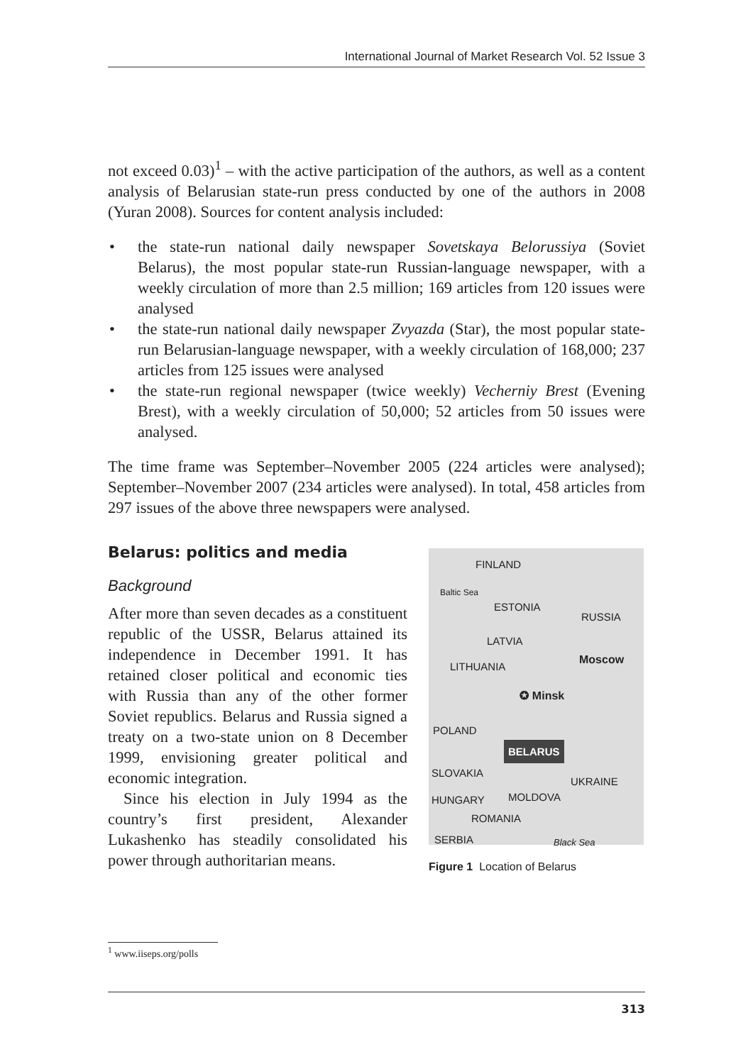International Journal of Market Research Vol. 52 Issue 3
not exceed 0.03)<sup>1</sup> – with the active participation of the authors, as well as a content analysis of Belarusian state-run press conducted by one of the authors in 2008 (Yuran 2008). Sources for content analysis included:
• the state-run national daily newspaper Sovetskaya Belorussiya (Soviet Belarus), the most popular state-run Russian-language newspaper, with a weekly circulation of more than 2.5 million; 169 articles from 120 issues were analysed
• the state-run national daily newspaper Zvyazda (Star), the most popular state-run Belarusian-language newspaper, with a weekly circulation of 168,000; 237 articles from 125 issues were analysed
• the state-run regional newspaper (twice weekly) Vecherniy Brest (Evening Brest), with a weekly circulation of 50,000; 52 articles from 50 issues were analysed.
The time frame was September–November 2005 (224 articles were analysed); September–November 2007 (234 articles were analysed). In total, 458 articles from 297 issues of the above three newspapers were analysed.
Belarus: politics and media
Background
After more than seven decades as a constituent republic of the USSR, Belarus attained its independence in December 1991. It has retained closer political and economic ties with Russia than any of the other former Soviet republics. Belarus and Russia signed a treaty on a two-state union on 8 December 1999, envisioning greater political and economic integration.
Since his election in July 1994 as the country’s first president, Alexander Lukashenko has steadily consolidated his power through authoritarian means.
FINLAND
Baltic Sea
ESTONIA
RUSSIA
LATVIA
LITHUANIA Moscow
✪ Minsk
POLAND
BELARUS
SLOVAKIA
UKRAINE
HUNGARY MOLDOVA
ROMANIA
SERBIA Black Sea
Figure 1 Location of Belarus
<sup>1</sup> www.iiseps.org/polls
313